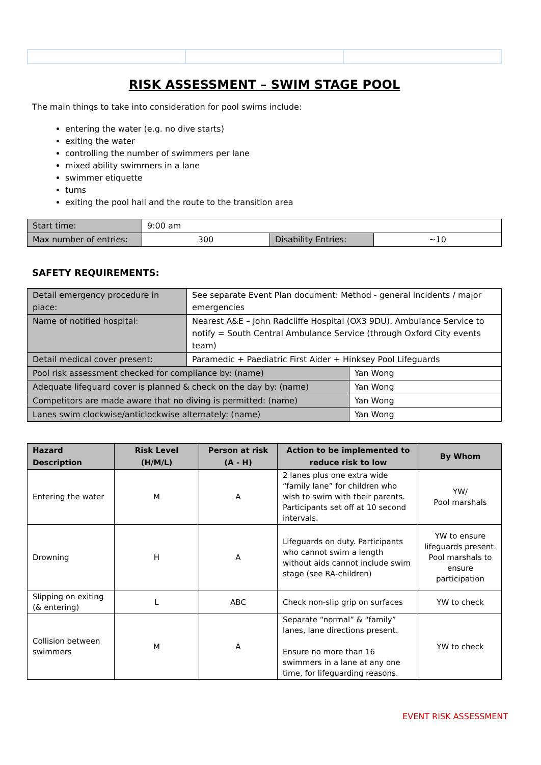RISK ASSESSMENT – SWIM STAGE POOL
The main things to take into consideration for pool swims include:
entering the water (e.g. no dive starts)
exiting the water
controlling the number of swimmers per lane
mixed ability swimmers in a lane
swimmer etiquette
turns
exiting the pool hall and the route to the transition area
| Start time: | 9:00 am | | |
| Max number of entries: | 300 | Disability Entries: | ~10 |
SAFETY REQUIREMENTS:
| Detail emergency procedure in place: | See separate Event Plan document: Method - general incidents / major emergencies | |
| Name of notified hospital: | Nearest A&E – John Radcliffe Hospital (OX3 9DU). Ambulance Service to notify = South Central Ambulance Service (through Oxford City events team) | |
| Detail medical cover present: | Paramedic + Paediatric First Aider + Hinksey Pool Lifeguards | |
| Pool risk assessment checked for compliance by: (name) | | Yan Wong |
| Adequate lifeguard cover is planned & check on the day by: (name) | | Yan Wong |
| Competitors are made aware that no diving is permitted: (name) | | Yan Wong |
| Lanes swim clockwise/anticlockwise alternately: (name) | | Yan Wong |
| Hazard Description | Risk Level (H/M/L) | Person at risk (A - H) | Action to be implemented to reduce risk to low | By Whom |
| --- | --- | --- | --- | --- |
| Entering the water | M | A | 2 lanes plus one extra wide “family lane” for children who wish to swim with their parents. Participants set off at 10 second intervals. | YW/ Pool marshals |
| Drowning | H | A | Lifeguards on duty. Participants who cannot swim a length without aids cannot include swim stage (see RA-children) | YW to ensure lifeguards present. Pool marshals to ensure participation |
| Slipping on exiting (& entering) | L | ABC | Check non-slip grip on surfaces | YW to check |
| Collision between swimmers | M | A | Separate “normal” & “family” lanes, lane directions present. Ensure no more than 16 swimmers in a lane at any one time, for lifeguarding reasons. | YW to check |
EVENT RISK ASSESSMENT